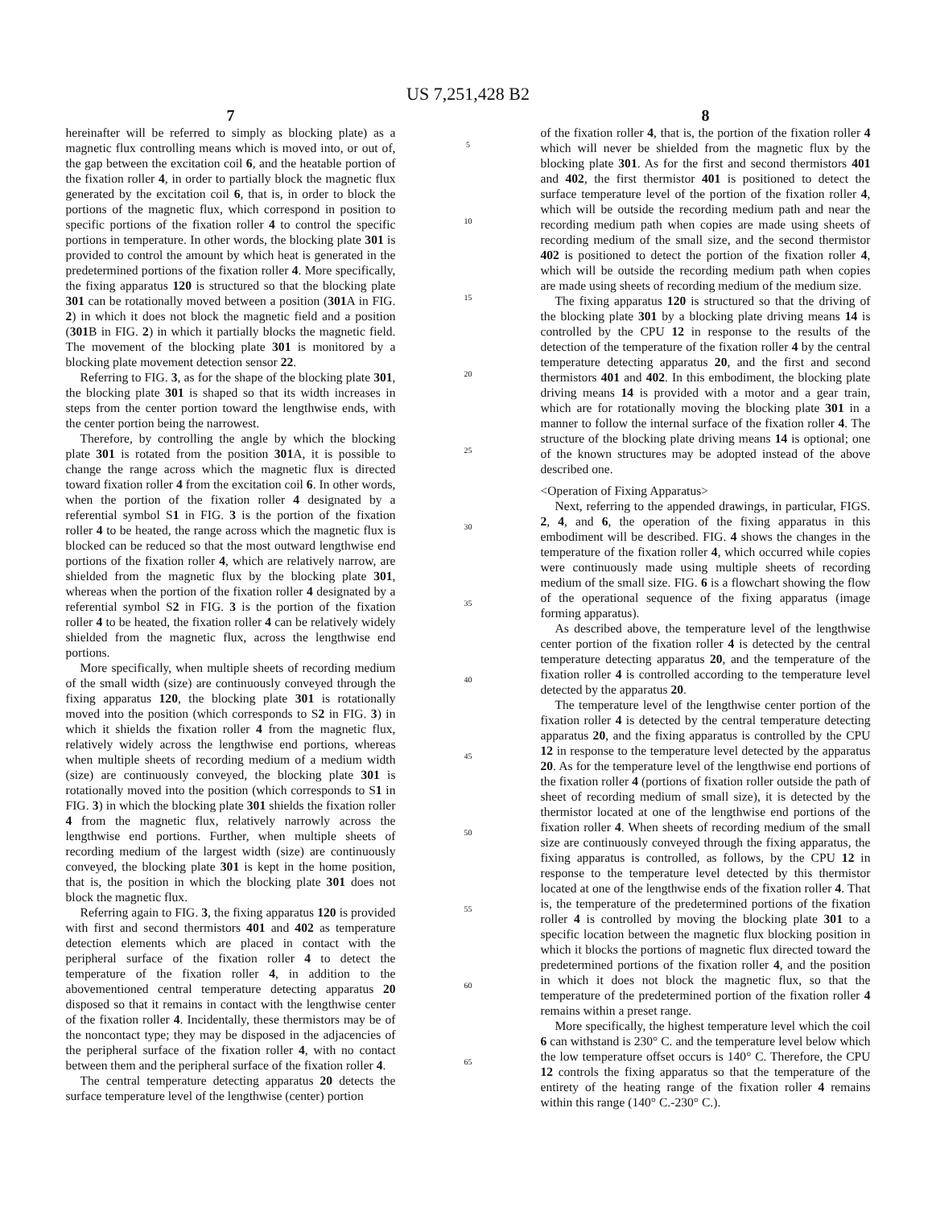US 7,251,428 B2
7
hereinafter will be referred to simply as blocking plate) as a magnetic flux controlling means which is moved into, or out of, the gap between the excitation coil 6, and the heatable portion of the fixation roller 4, in order to partially block the magnetic flux generated by the excitation coil 6, that is, in order to block the portions of the magnetic flux, which correspond in position to specific portions of the fixation roller 4 to control the specific portions in temperature. In other words, the blocking plate 301 is provided to control the amount by which heat is generated in the predetermined portions of the fixation roller 4. More specifically, the fixing apparatus 120 is structured so that the blocking plate 301 can be rotationally moved between a position (301 A in FIG. 2) in which it does not block the magnetic field and a position (301 B in FIG. 2) in which it partially blocks the magnetic field. The movement of the blocking plate 301 is monitored by a blocking plate movement detection sensor 22.
Referring to FIG. 3, as for the shape of the blocking plate 301, the blocking plate 301 is shaped so that its width increases in steps from the center portion toward the lengthwise ends, with the center portion being the narrowest.
Therefore, by controlling the angle by which the blocking plate 301 is rotated from the position 301 A, it is possible to change the range across which the magnetic flux is directed toward fixation roller 4 from the excitation coil 6. In other words, when the portion of the fixation roller 4 designated by a referential symbol S1 in FIG. 3 is the portion of the fixation roller 4 to be heated, the range across which the magnetic flux is blocked can be reduced so that the most outward lengthwise end portions of the fixation roller 4, which are relatively narrow, are shielded from the magnetic flux by the blocking plate 301, whereas when the portion of the fixation roller 4 designated by a referential symbol S2 in FIG. 3 is the portion of the fixation roller 4 to be heated, the fixation roller 4 can be relatively widely shielded from the magnetic flux, across the lengthwise end portions.
More specifically, when multiple sheets of recording medium of the small width (size) are continuously conveyed through the fixing apparatus 120, the blocking plate 301 is rotationally moved into the position (which corresponds to S2 in FIG. 3) in which it shields the fixation roller 4 from the magnetic flux, relatively widely across the lengthwise end portions, whereas when multiple sheets of recording medium of a medium width (size) are continuously conveyed, the blocking plate 301 is rotationally moved into the position (which corresponds to S1 in FIG. 3) in which the blocking plate 301 shields the fixation roller 4 from the magnetic flux, relatively narrowly across the lengthwise end portions. Further, when multiple sheets of recording medium of the largest width (size) are continuously conveyed, the blocking plate 301 is kept in the home position, that is, the position in which the blocking plate 301 does not block the magnetic flux.
Referring again to FIG. 3, the fixing apparatus 120 is provided with first and second thermistors 401 and 402 as temperature detection elements which are placed in contact with the peripheral surface of the fixation roller 4 to detect the temperature of the fixation roller 4, in addition to the abovementioned central temperature detecting apparatus 20 disposed so that it remains in contact with the lengthwise center of the fixation roller 4. Incidentally, these thermistors may be of the noncontact type; they may be disposed in the adjacencies of the peripheral surface of the fixation roller 4, with no contact between them and the peripheral surface of the fixation roller 4.
The central temperature detecting apparatus 20 detects the surface temperature level of the lengthwise (center) portion
5
10
15
20
25
30
35
40
45
50
55
60
65
8
of the fixation roller 4, that is, the portion of the fixation roller 4 which will never be shielded from the magnetic flux by the blocking plate 301. As for the first and second thermistors 401 and 402, the first thermistor 401 is positioned to detect the surface temperature level of the portion of the fixation roller 4, which will be outside the recording medium path and near the recording medium path when copies are made using sheets of recording medium of the small size, and the second thermistor 402 is positioned to detect the portion of the fixation roller 4, which will be outside the recording medium path when copies are made using sheets of recording medium of the medium size.
The fixing apparatus 120 is structured so that the driving of the blocking plate 301 by a blocking plate driving means 14 is controlled by the CPU 12 in response to the results of the detection of the temperature of the fixation roller 4 by the central temperature detecting apparatus 20, and the first and second thermistors 401 and 402. In this embodiment, the blocking plate driving means 14 is provided with a motor and a gear train, which are for rotationally moving the blocking plate 301 in a manner to follow the internal surface of the fixation roller 4. The structure of the blocking plate driving means 14 is optional; one of the known structures may be adopted instead of the above described one.
<Operation of Fixing Apparatus>
Next, referring to the appended drawings, in particular, FIGS. 2, 4, and 6, the operation of the fixing apparatus in this embodiment will be described. FIG. 4 shows the changes in the temperature of the fixation roller 4, which occurred while copies were continuously made using multiple sheets of recording medium of the small size. FIG. 6 is a flowchart showing the flow of the operational sequence of the fixing apparatus (image forming apparatus).
As described above, the temperature level of the lengthwise center portion of the fixation roller 4 is detected by the central temperature detecting apparatus 20, and the temperature of the fixation roller 4 is controlled according to the temperature level detected by the apparatus 20.
The temperature level of the lengthwise center portion of the fixation roller 4 is detected by the central temperature detecting apparatus 20, and the fixing apparatus is controlled by the CPU 12 in response to the temperature level detected by the apparatus 20. As for the temperature level of the lengthwise end portions of the fixation roller 4 (portions of fixation roller outside the path of sheet of recording medium of small size), it is detected by the thermistor located at one of the lengthwise end portions of the fixation roller 4. When sheets of recording medium of the small size are continuously conveyed through the fixing apparatus, the fixing apparatus is controlled, as follows, by the CPU 12 in response to the temperature level detected by this thermistor located at one of the lengthwise ends of the fixation roller 4. That is, the temperature of the predetermined portions of the fixation roller 4 is controlled by moving the blocking plate 301 to a specific location between the magnetic flux blocking position in which it blocks the portions of magnetic flux directed toward the predetermined portions of the fixation roller 4, and the position in which it does not block the magnetic flux, so that the temperature of the predetermined portion of the fixation roller 4 remains within a preset range.
More specifically, the highest temperature level which the coil 6 can withstand is 230° C. and the temperature level below which the low temperature offset occurs is 140° C. Therefore, the CPU 12 controls the fixing apparatus so that the temperature of the entirety of the heating range of the fixation roller 4 remains within this range (140° C.-230° C.).